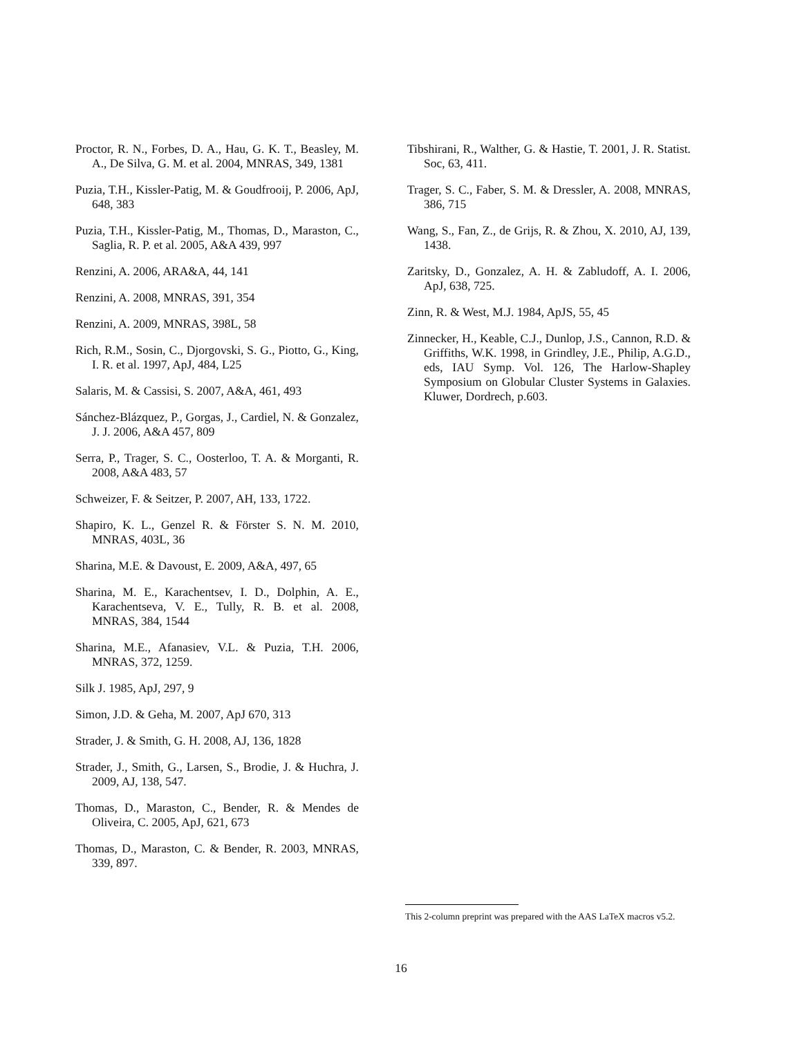Proctor, R. N., Forbes, D. A., Hau, G. K. T., Beasley, M. A., De Silva, G. M. et al. 2004, MNRAS, 349, 1381
Puzia, T.H., Kissler-Patig, M. & Goudfrooij, P. 2006, ApJ, 648, 383
Puzia, T.H., Kissler-Patig, M., Thomas, D., Maraston, C., Saglia, R. P. et al. 2005, A&A 439, 997
Renzini, A. 2006, ARA&A, 44, 141
Renzini, A. 2008, MNRAS, 391, 354
Renzini, A. 2009, MNRAS, 398L, 58
Rich, R.M., Sosin, C., Djorgovski, S. G., Piotto, G., King, I. R. et al. 1997, ApJ, 484, L25
Salaris, M. & Cassisi, S. 2007, A&A, 461, 493
Sánchez-Blázquez, P., Gorgas, J., Cardiel, N. & Gonzalez, J. J. 2006, A&A 457, 809
Serra, P., Trager, S. C., Oosterloo, T. A. & Morganti, R. 2008, A&A 483, 57
Schweizer, F. & Seitzer, P. 2007, AH, 133, 1722.
Shapiro, K. L., Genzel R. & Förster S. N. M. 2010, MNRAS, 403L, 36
Sharina, M.E. & Davoust, E. 2009, A&A, 497, 65
Sharina, M. E., Karachentsev, I. D., Dolphin, A. E., Karachentseva, V. E., Tully, R. B. et al. 2008, MNRAS, 384, 1544
Sharina, M.E., Afanasiev, V.L. & Puzia, T.H. 2006, MNRAS, 372, 1259.
Silk J. 1985, ApJ, 297, 9
Simon, J.D. & Geha, M. 2007, ApJ 670, 313
Strader, J. & Smith, G. H. 2008, AJ, 136, 1828
Strader, J., Smith, G., Larsen, S., Brodie, J. & Huchra, J. 2009, AJ, 138, 547.
Thomas, D., Maraston, C., Bender, R. & Mendes de Oliveira, C. 2005, ApJ, 621, 673
Thomas, D., Maraston, C. & Bender, R. 2003, MNRAS, 339, 897.
Tibshirani, R., Walther, G. & Hastie, T. 2001, J. R. Statist. Soc, 63, 411.
Trager, S. C., Faber, S. M. & Dressler, A. 2008, MNRAS, 386, 715
Wang, S., Fan, Z., de Grijs, R. & Zhou, X. 2010, AJ, 139, 1438.
Zaritsky, D., Gonzalez, A. H. & Zabludoff, A. I. 2006, ApJ, 638, 725.
Zinn, R. & West, M.J. 1984, ApJS, 55, 45
Zinnecker, H., Keable, C.J., Dunlop, J.S., Cannon, R.D. & Griffiths, W.K. 1998, in Grindley, J.E., Philip, A.G.D., eds, IAU Symp. Vol. 126, The Harlow-Shapley Symposium on Globular Cluster Systems in Galaxies. Kluwer, Dordrech, p.603.
This 2-column preprint was prepared with the AAS LaTeX macros v5.2.
16